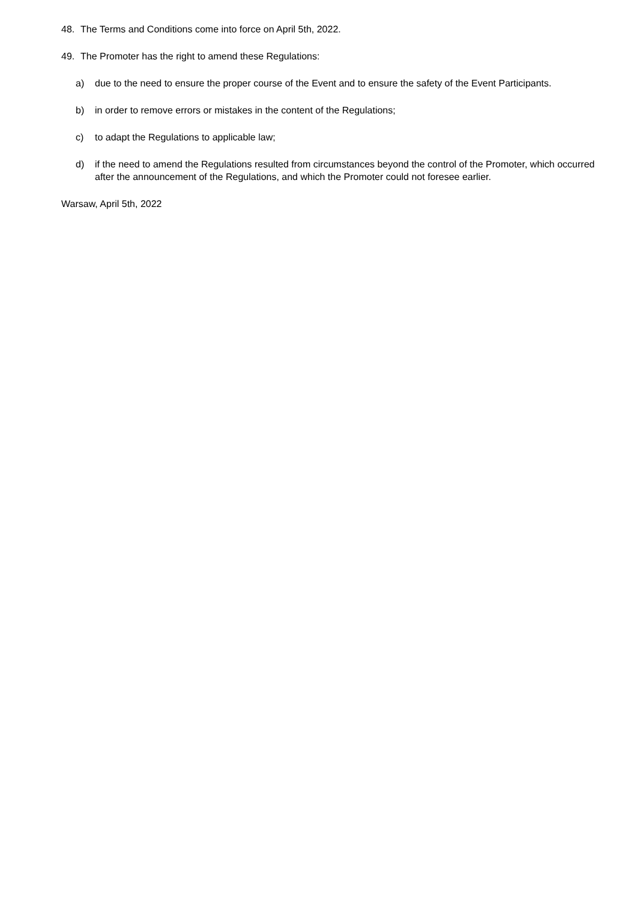48. The Terms and Conditions come into force on April 5th, 2022.
49. The Promoter has the right to amend these Regulations:
a) due to the need to ensure the proper course of the Event and to ensure the safety of the Event Participants.
b) in order to remove errors or mistakes in the content of the Regulations;
c) to adapt the Regulations to applicable law;
d) if the need to amend the Regulations resulted from circumstances beyond the control of the Promoter, which occurred after the announcement of the Regulations, and which the Promoter could not foresee earlier.
Warsaw, April 5th, 2022